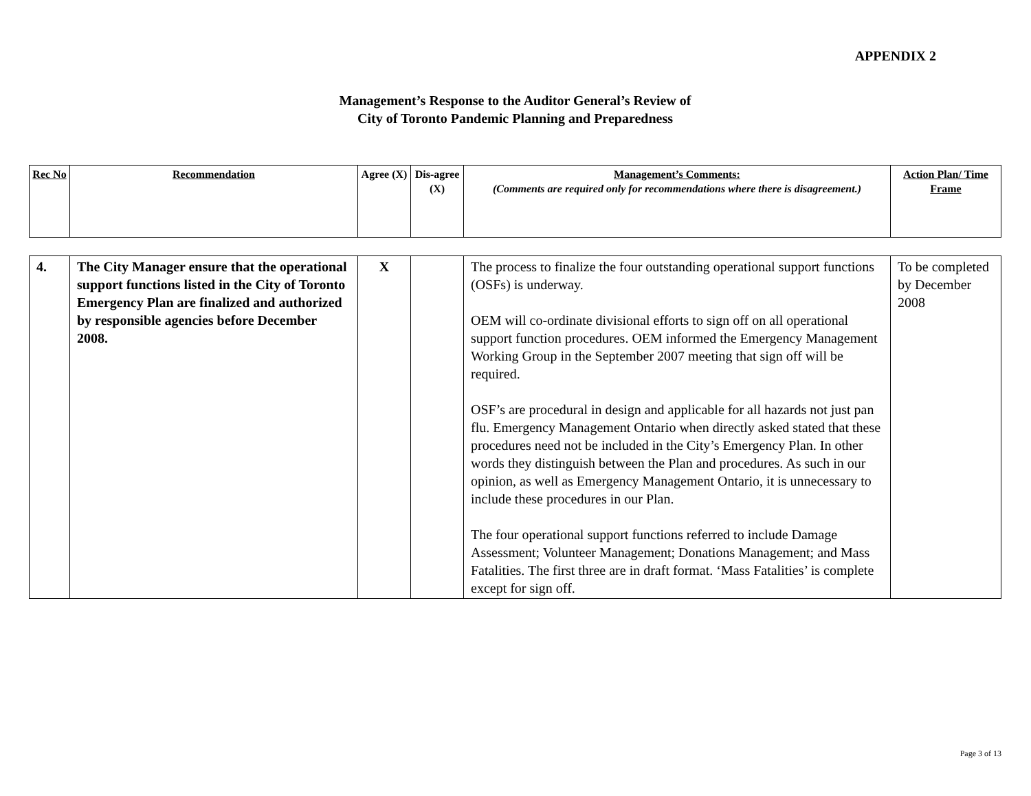APPENDIX 2
Management’s Response to the Auditor General’s Review of
City of Toronto Pandemic Planning and Preparedness
| Rec No | Recommendation | Agree (X) | Dis-agree (X) | Management’s Comments: (Comments are required only for recommendations where there is disagreement.) | Action Plan/ Time Frame |
| 4. | The City Manager ensure that the operational support functions listed in the City of Toronto Emergency Plan are finalized and authorized by responsible agencies before December 2008. | X | | The process to finalize the four outstanding operational support functions (OSFs) is underway. OEM will co-ordinate divisional efforts to sign off on all operational support function procedures. OEM informed the Emergency Management Working Group in the September 2007 meeting that sign off will be required. OSF’s are procedural in design and applicable for all hazards not just pan flu. Emergency Management Ontario when directly asked stated that these procedures need not be included in the City’s Emergency Plan. In other words they distinguish between the Plan and procedures. As such in our opinion, as well as Emergency Management Ontario, it is unnecessary to include these procedures in our Plan. The four operational support functions referred to include Damage Assessment; Volunteer Management; Donations Management; and Mass Fatalities. The first three are in draft format. ‘Mass Fatalities’ is complete except for sign off. | To be completed by December 2008 |
Page 3 of 13